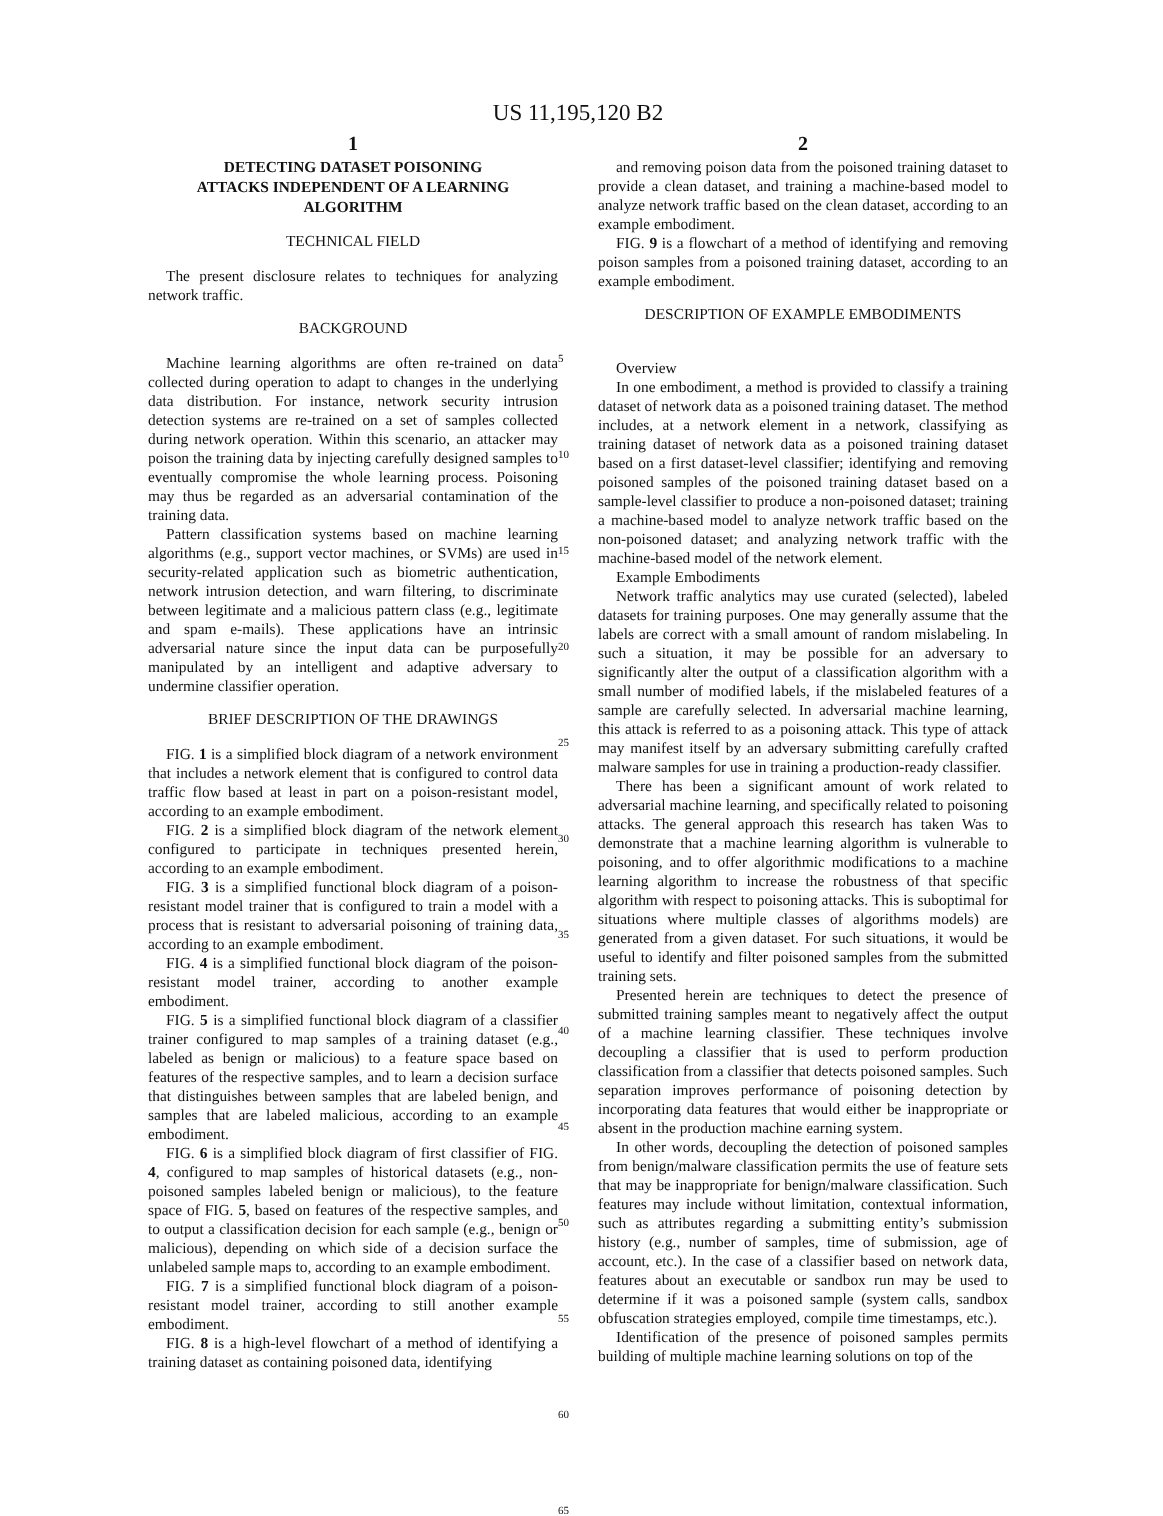US 11,195,120 B2
1
DETECTING DATASET POISONING
ATTACKS INDEPENDENT OF A LEARNING
ALGORITHM
TECHNICAL FIELD
The present disclosure relates to techniques for analyzing network traffic.
BACKGROUND
Machine learning algorithms are often re-trained on data collected during operation to adapt to changes in the underlying data distribution. For instance, network security intrusion detection systems are re-trained on a set of samples collected during network operation. Within this scenario, an attacker may poison the training data by injecting carefully designed samples to eventually compromise the whole learning process. Poisoning may thus be regarded as an adversarial contamination of the training data.
Pattern classification systems based on machine learning algorithms (e.g., support vector machines, or SVMs) are used in security-related application such as biometric authentication, network intrusion detection, and warn filtering, to discriminate between legitimate and a malicious pattern class (e.g., legitimate and spam e-mails). These applications have an intrinsic adversarial nature since the input data can be purposefully manipulated by an intelligent and adaptive adversary to undermine classifier operation.
BRIEF DESCRIPTION OF THE DRAWINGS
FIG. 1 is a simplified block diagram of a network environment that includes a network element that is configured to control data traffic flow based at least in part on a poison-resistant model, according to an example embodiment.
FIG. 2 is a simplified block diagram of the network element configured to participate in techniques presented herein, according to an example embodiment.
FIG. 3 is a simplified functional block diagram of a poison-resistant model trainer that is configured to train a model with a process that is resistant to adversarial poisoning of training data, according to an example embodiment.
FIG. 4 is a simplified functional block diagram of the poison-resistant model trainer, according to another example embodiment.
FIG. 5 is a simplified functional block diagram of a classifier trainer configured to map samples of a training dataset (e.g., labeled as benign or malicious) to a feature space based on features of the respective samples, and to learn a decision surface that distinguishes between samples that are labeled benign, and samples that are labeled malicious, according to an example embodiment.
FIG. 6 is a simplified block diagram of first classifier of FIG. 4, configured to map samples of historical datasets (e.g., non-poisoned samples labeled benign or malicious), to the feature space of FIG. 5, based on features of the respective samples, and to output a classification decision for each sample (e.g., benign or malicious), depending on which side of a decision surface the unlabeled sample maps to, according to an example embodiment.
FIG. 7 is a simplified functional block diagram of a poison-resistant model trainer, according to still another example embodiment.
FIG. 8 is a high-level flowchart of a method of identifying a training dataset as containing poisoned data, identifying
5
10
15
20
25
30
35
40
45
50
55
60
65
2
and removing poison data from the poisoned training dataset to provide a clean dataset, and training a machine-based model to analyze network traffic based on the clean dataset, according to an example embodiment.
FIG. 9 is a flowchart of a method of identifying and removing poison samples from a poisoned training dataset, according to an example embodiment.
DESCRIPTION OF EXAMPLE EMBODIMENTS
Overview
In one embodiment, a method is provided to classify a training dataset of network data as a poisoned training dataset. The method includes, at a network element in a network, classifying as training dataset of network data as a poisoned training dataset based on a first dataset-level classifier; identifying and removing poisoned samples of the poisoned training dataset based on a sample-level classifier to produce a non-poisoned dataset; training a machine-based model to analyze network traffic based on the non-poisoned dataset; and analyzing network traffic with the machine-based model of the network element.
Example Embodiments
Network traffic analytics may use curated (selected), labeled datasets for training purposes. One may generally assume that the labels are correct with a small amount of random mislabeling. In such a situation, it may be possible for an adversary to significantly alter the output of a classification algorithm with a small number of modified labels, if the mislabeled features of a sample are carefully selected. In adversarial machine learning, this attack is referred to as a poisoning attack. This type of attack may manifest itself by an adversary submitting carefully crafted malware samples for use in training a production-ready classifier.
There has been a significant amount of work related to adversarial machine learning, and specifically related to poisoning attacks. The general approach this research has taken Was to demonstrate that a machine learning algorithm is vulnerable to poisoning, and to offer algorithmic modifications to a machine learning algorithm to increase the robustness of that specific algorithm with respect to poisoning attacks. This is suboptimal for situations where multiple classes of algorithms models) are generated from a given dataset. For such situations, it would be useful to identify and filter poisoned samples from the submitted training sets.
Presented herein are techniques to detect the presence of submitted training samples meant to negatively affect the output of a machine learning classifier. These techniques involve decoupling a classifier that is used to perform production classification from a classifier that detects poisoned samples. Such separation improves performance of poisoning detection by incorporating data features that would either be inappropriate or absent in the production machine earning system.
In other words, decoupling the detection of poisoned samples from benign/malware classification permits the use of feature sets that may be inappropriate for benign/malware classification. Such features may include without limitation, contextual information, such as attributes regarding a submitting entity’s submission history (e.g., number of samples, time of submission, age of account, etc.). In the case of a classifier based on network data, features about an executable or sandbox run may be used to determine if it was a poisoned sample (system calls, sandbox obfuscation strategies employed, compile time timestamps, etc.).
Identification of the presence of poisoned samples permits building of multiple machine learning solutions on top of the